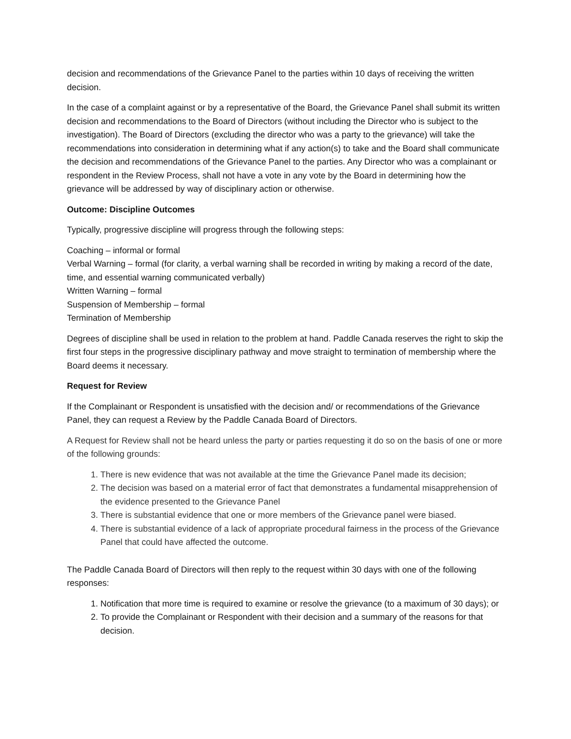decision and recommendations of the Grievance Panel to the parties within 10 days of receiving the written decision.
In the case of a complaint against or by a representative of the Board, the Grievance Panel shall submit its written decision and recommendations to the Board of Directors (without including the Director who is subject to the investigation). The Board of Directors (excluding the director who was a party to the grievance) will take the recommendations into consideration in determining what if any action(s) to take and the Board shall communicate the decision and recommendations of the Grievance Panel to the parties. Any Director who was a complainant or respondent in the Review Process, shall not have a vote in any vote by the Board in determining how the grievance will be addressed by way of disciplinary action or otherwise.
Outcome: Discipline Outcomes
Typically, progressive discipline will progress through the following steps:
Coaching – informal or formal
Verbal Warning – formal (for clarity, a verbal warning shall be recorded in writing by making a record of the date, time, and essential warning communicated verbally)
Written Warning – formal
Suspension of Membership – formal
Termination of Membership
Degrees of discipline shall be used in relation to the problem at hand. Paddle Canada reserves the right to skip the first four steps in the progressive disciplinary pathway and move straight to termination of membership where the Board deems it necessary.
Request for Review
If the Complainant or Respondent is unsatisfied with the decision and/ or recommendations of the Grievance Panel, they can request a Review by the Paddle Canada Board of Directors.
A Request for Review shall not be heard unless the party or parties requesting it do so on the basis of one or more of the following grounds:
1. There is new evidence that was not available at the time the Grievance Panel made its decision;
2. The decision was based on a material error of fact that demonstrates a fundamental misapprehension of the evidence presented to the Grievance Panel
3. There is substantial evidence that one or more members of the Grievance panel were biased.
4. There is substantial evidence of a lack of appropriate procedural fairness in the process of the Grievance Panel that could have affected the outcome.
The Paddle Canada Board of Directors will then reply to the request within 30 days with one of the following responses:
1. Notification that more time is required to examine or resolve the grievance (to a maximum of 30 days); or
2. To provide the Complainant or Respondent with their decision and a summary of the reasons for that decision.